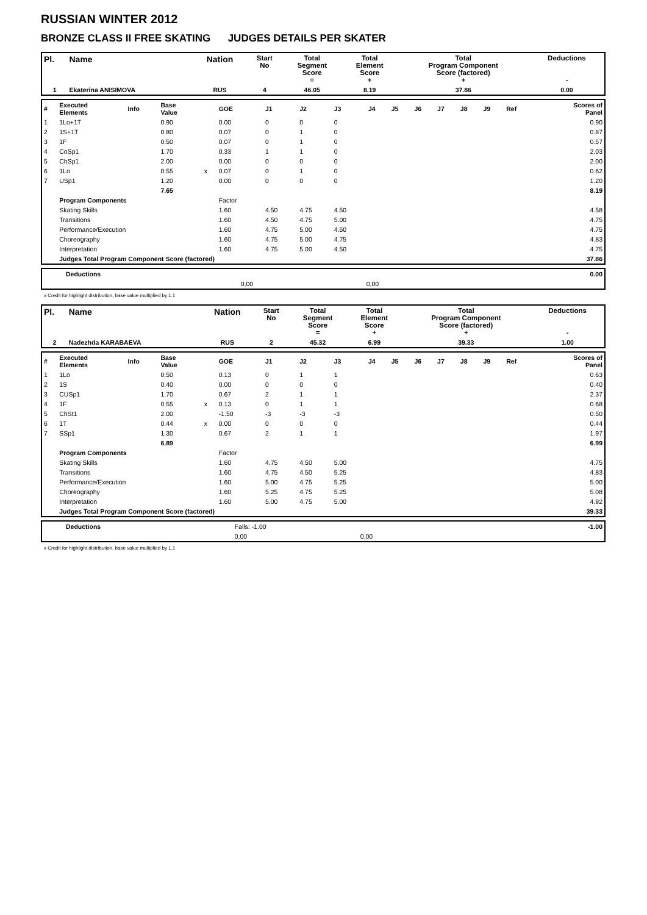RUSSIAN WINTER 2012
BRONZE CLASS II FREE SKATING JUDGES DETAILS PER SKATER
| Pl. | Name | Nation | Start No | Total Segment Score = | Total Element Score + | Total Program Component Score (factored) + | Deductions - |
| --- | --- | --- | --- | --- | --- | --- | --- |
| 1 | Ekaterina ANISIMOVA | RUS | 4 | 46.05 | 8.19 | 37.86 | 0.00 |
| # | Executed Elements | Info | Base Value | | GOE | J1 | J2 | J3 | J4 | J5 | J6 | J7 | J8 | J9 | Ref | Scores of Panel |
| 1 | 1Lo+1T | | 0.90 | | 0.00 | 0 | 0 | 0 | | | | | | | | 0.90 |
| 2 | 1S+1T | | 0.80 | | 0.07 | 0 | 1 | 0 | | | | | | | | 0.87 |
| 3 | 1F | | 0.50 | | 0.07 | 0 | 1 | 0 | | | | | | | | 0.57 |
| 4 | CoSp1 | | 1.70 | | 0.33 | 1 | 1 | 0 | | | | | | | | 2.03 |
| 5 | ChSp1 | | 2.00 | | 0.00 | 0 | 0 | 0 | | | | | | | | 2.00 |
| 6 | 1Lo | | 0.55 | x | 0.07 | 0 | 1 | 0 | | | | | | | | 0.62 |
| 7 | USp1 | | 1.20 | | 0.00 | 0 | 0 | 0 | | | | | | | | 1.20 |
| | | | 7.65 | | | | | | | | | | | | | 8.19 |
| | Program Components | | | | Factor | | | | | | | | | | | |
| | Skating Skills | | | | 1.60 | 4.50 | 4.75 | 4.50 | | | | | | | | 4.58 |
| | Transitions | | | | 1.60 | 4.50 | 4.75 | 5.00 | | | | | | | | 4.75 |
| | Performance/Execution | | | | 1.60 | 4.75 | 5.00 | 4.50 | | | | | | | | 4.75 |
| | Choreography | | | | 1.60 | 4.75 | 5.00 | 4.75 | | | | | | | | 4.83 |
| | Interpretation | | | | 1.60 | 4.75 | 5.00 | 4.50 | | | | | | | | 4.75 |
| | Judges Total Program Component Score (factored) | | | | | | | | | | | | | | | 37.86 |
| | Deductions | | | | 0.00 |
| | | 0,00 | 0,00 | | |
x Credit for highlight distribution, base value multiplied by 1.1
| Pl. | Name | Nation | Start No | Total Segment Score = | Total Element Score + | Total Program Component Score (factored) + | Deductions - |
| --- | --- | --- | --- | --- | --- | --- | --- |
| 2 | Nadezhda KARABAEVA | RUS | 2 | 45.32 | 6.99 | 39.33 | 1.00 |
| # | Executed Elements | Info | Base Value | | GOE | J1 | J2 | J3 | J4 | J5 | J6 | J7 | J8 | J9 | Ref | Scores of Panel |
| 1 | 1Lo | | 0.50 | | 0.13 | 0 | 1 | 1 | | | | | | | | 0.63 |
| 2 | 1S | | 0.40 | | 0.00 | 0 | 0 | 0 | | | | | | | | 0.40 |
| 3 | CUSp1 | | 1.70 | | 0.67 | 2 | 1 | 1 | | | | | | | | 2.37 |
| 4 | 1F | | 0.55 | x | 0.13 | 0 | 1 | 1 | | | | | | | | 0.68 |
| 5 | ChSt1 | | 2.00 | | -1.50 | -3 | -3 | -3 | | | | | | | | 0.50 |
| 6 | 1T | | 0.44 | x | 0.00 | 0 | 0 | 0 | | | | | | | | 0.44 |
| 7 | SSp1 | | 1.30 | | 0.67 | 2 | 1 | 1 | | | | | | | | 1.97 |
| | | | 6.89 | | | | | | | | | | | | | 6.99 |
| | Program Components | | | | Factor | | | | | | | | | | | |
| | Skating Skills | | | | 1.60 | 4.75 | 4.50 | 5.00 | | | | | | | | 4.75 |
| | Transitions | | | | 1.60 | 4.75 | 4.50 | 5.25 | | | | | | | | 4.83 |
| | Performance/Execution | | | | 1.60 | 5.00 | 4.75 | 5.25 | | | | | | | | 5.00 |
| | Choreography | | | | 1.60 | 5.25 | 4.75 | 5.25 | | | | | | | | 5.08 |
| | Interpretation | | | | 1.60 | 5.00 | 4.75 | 5.00 | | | | | | | | 4.92 |
| | Judges Total Program Component Score (factored) | | | | | | | | | | | | | | | 39.33 |
| | Deductions | Falls: -1.00 | | | -1.00 |
| | | 0,00 | 0,00 | | |
x Credit for highlight distribution, base value multiplied by 1.1